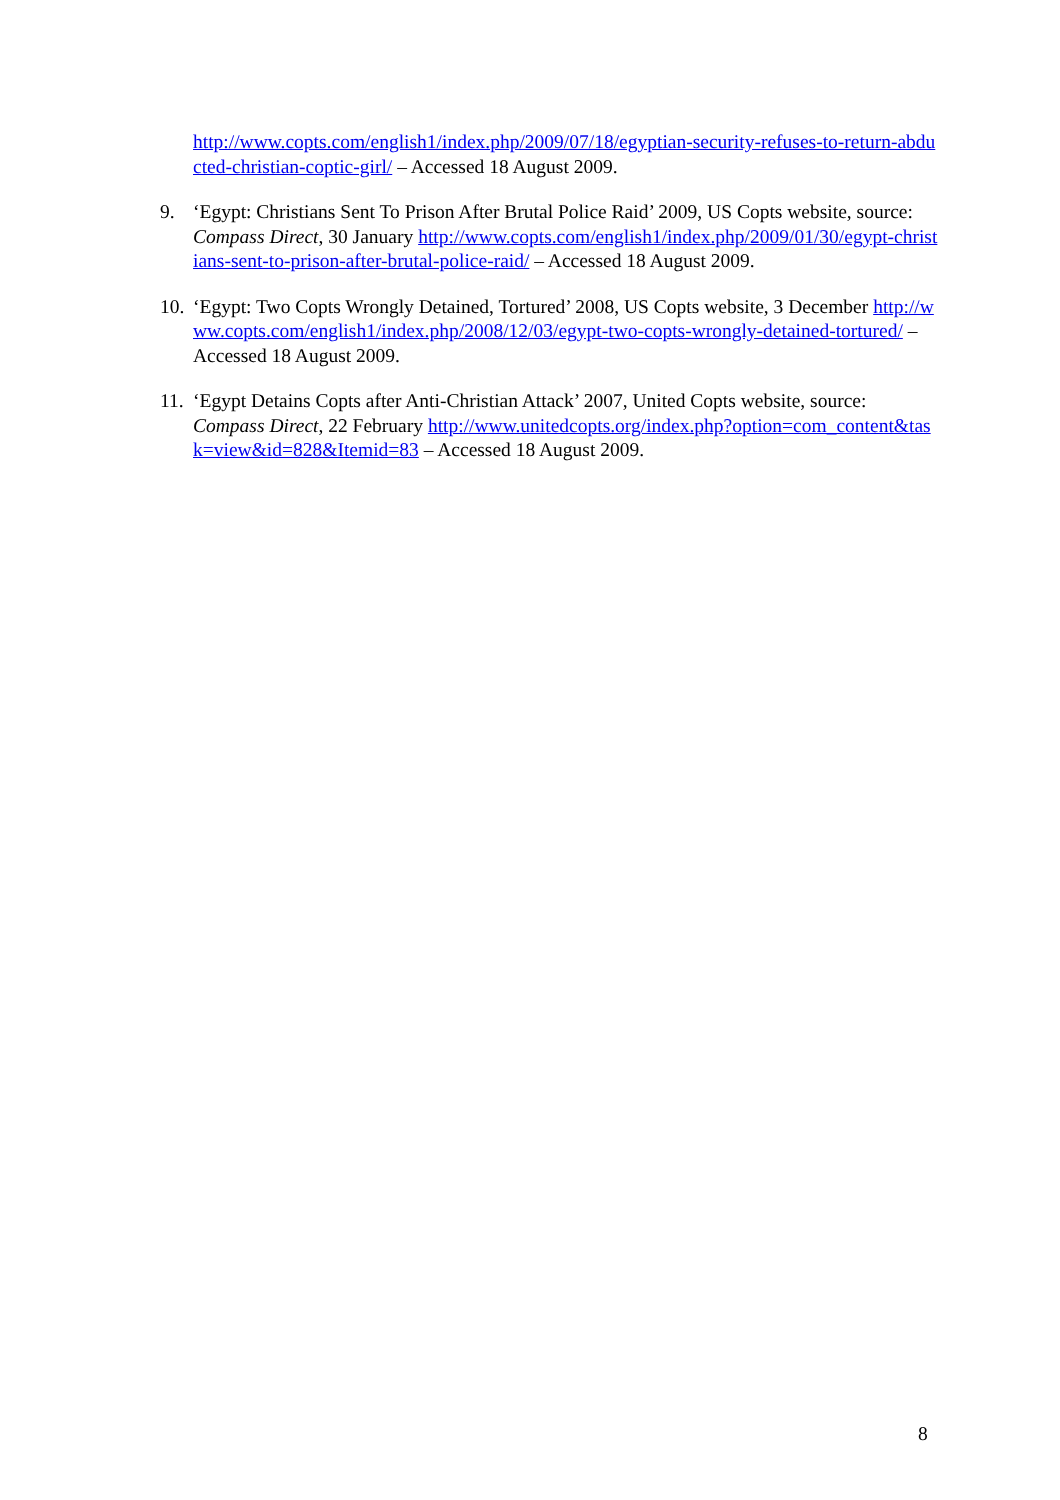http://www.copts.com/english1/index.php/2009/07/18/egyptian-security-refuses-to-return-abducted-christian-coptic-girl/ – Accessed 18 August 2009.
9. ‘Egypt: Christians Sent To Prison After Brutal Police Raid’ 2009, US Copts website, source: Compass Direct, 30 January http://www.copts.com/english1/index.php/2009/01/30/egypt-christians-sent-to-prison-after-brutal-police-raid/ – Accessed 18 August 2009.
10.
‘Egypt: Two Copts Wrongly Detained, Tortured’ 2008, US Copts website, 3 December http://www.copts.com/english1/index.php/2008/12/03/egypt-two-copts-wrongly-detained-tortured/ – Accessed 18 August 2009.
11.
‘Egypt Detains Copts after Anti-Christian Attack’ 2007, United Copts website, source: Compass Direct, 22 February http://www.unitedcopts.org/index.php?option=com_content&task=view&id=828&Itemid=83 – Accessed 18 August 2009.
8